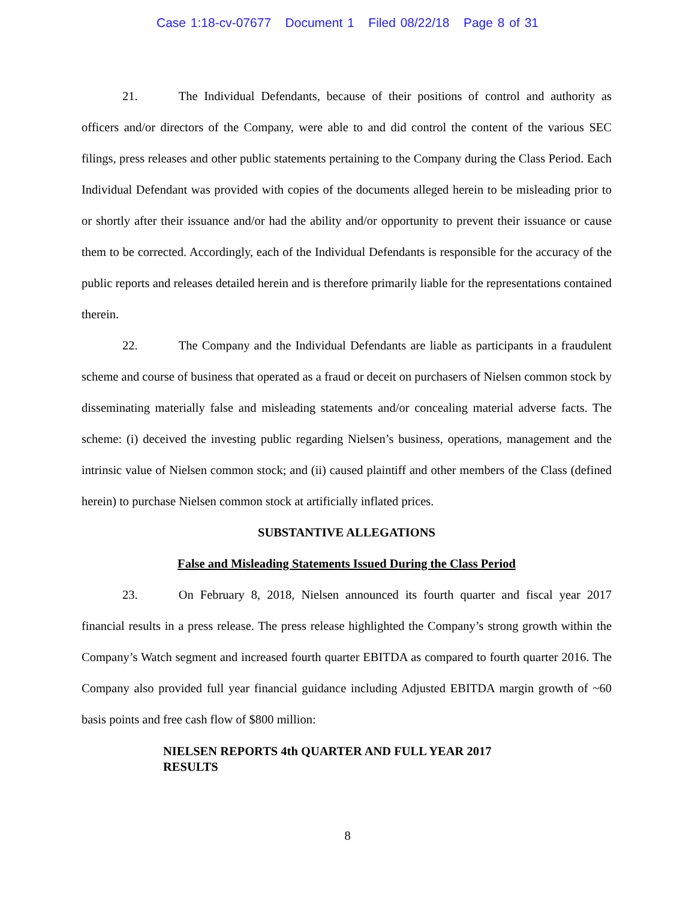Case 1:18-cv-07677 Document 1 Filed 08/22/18 Page 8 of 31
21. The Individual Defendants, because of their positions of control and authority as officers and/or directors of the Company, were able to and did control the content of the various SEC filings, press releases and other public statements pertaining to the Company during the Class Period. Each Individual Defendant was provided with copies of the documents alleged herein to be misleading prior to or shortly after their issuance and/or had the ability and/or opportunity to prevent their issuance or cause them to be corrected. Accordingly, each of the Individual Defendants is responsible for the accuracy of the public reports and releases detailed herein and is therefore primarily liable for the representations contained therein.
22. The Company and the Individual Defendants are liable as participants in a fraudulent scheme and course of business that operated as a fraud or deceit on purchasers of Nielsen common stock by disseminating materially false and misleading statements and/or concealing material adverse facts. The scheme: (i) deceived the investing public regarding Nielsen’s business, operations, management and the intrinsic value of Nielsen common stock; and (ii) caused plaintiff and other members of the Class (defined herein) to purchase Nielsen common stock at artificially inflated prices.
SUBSTANTIVE ALLEGATIONS
False and Misleading Statements Issued During the Class Period
23. On February 8, 2018, Nielsen announced its fourth quarter and fiscal year 2017 financial results in a press release. The press release highlighted the Company’s strong growth within the Company’s Watch segment and increased fourth quarter EBITDA as compared to fourth quarter 2016. The Company also provided full year financial guidance including Adjusted EBITDA margin growth of ~60 basis points and free cash flow of $800 million:
NIELSEN REPORTS 4th QUARTER AND FULL YEAR 2017 RESULTS
8